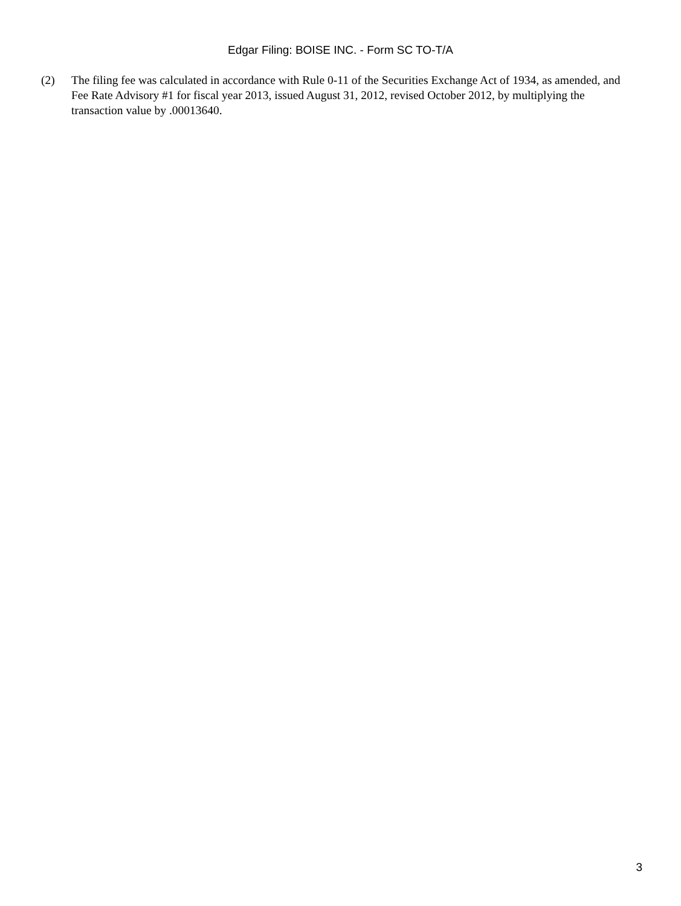Edgar Filing: BOISE INC. - Form SC TO-T/A
(2) The filing fee was calculated in accordance with Rule 0-11 of the Securities Exchange Act of 1934, as amended, and Fee Rate Advisory #1 for fiscal year 2013, issued August 31, 2012, revised October 2012, by multiplying the transaction value by .00013640.
3